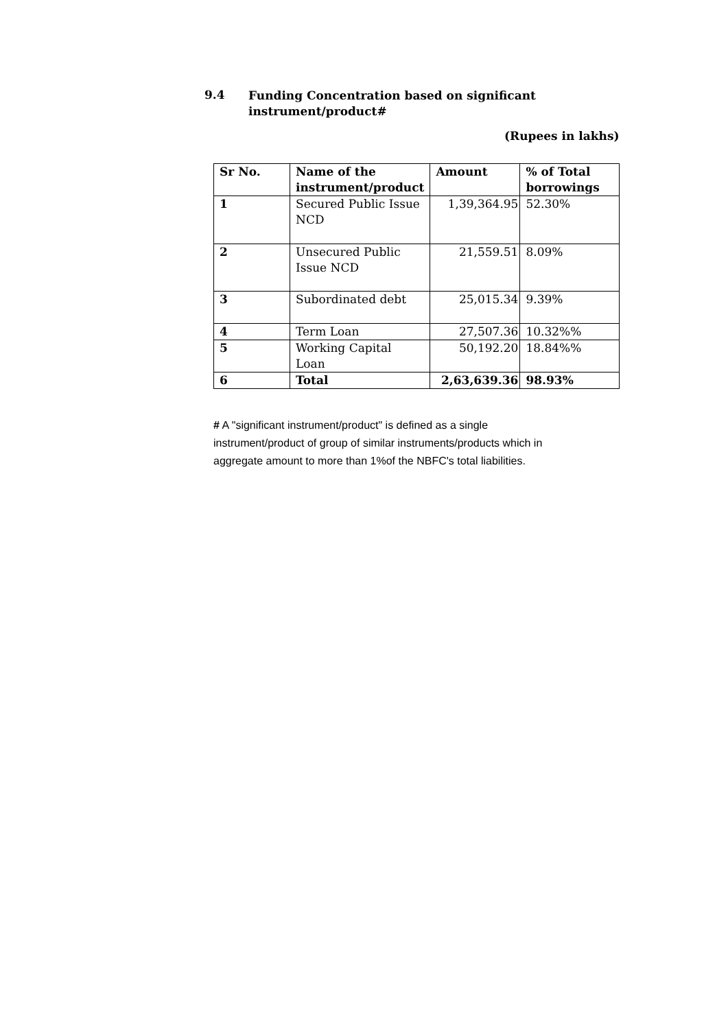9.4
Funding Concentration based on significant
instrument/product#
(Rupees in lakhs)
| Sr No. | Name of the instrument/product | Amount | % of Total borrowings |
| --- | --- | --- | --- |
| 1 | Secured Public Issue NCD | 1,39,364.95 | 52.30% |
| 2 | Unsecured Public Issue NCD | 21,559.51 | 8.09% |
| 3 | Subordinated debt | 25,015.34 | 9.39% |
| 4 | Term Loan | 27,507.36 | 10.32%% |
| 5 | Working Capital Loan | 50,192.20 | 18.84%% |
| 6 | Total | 2,63,639.36 | 98.93% |
# A "significant instrument/product" is defined as a single instrument/product of group of similar instruments/products which in aggregate amount to more than 1%of the NBFC's total liabilities.